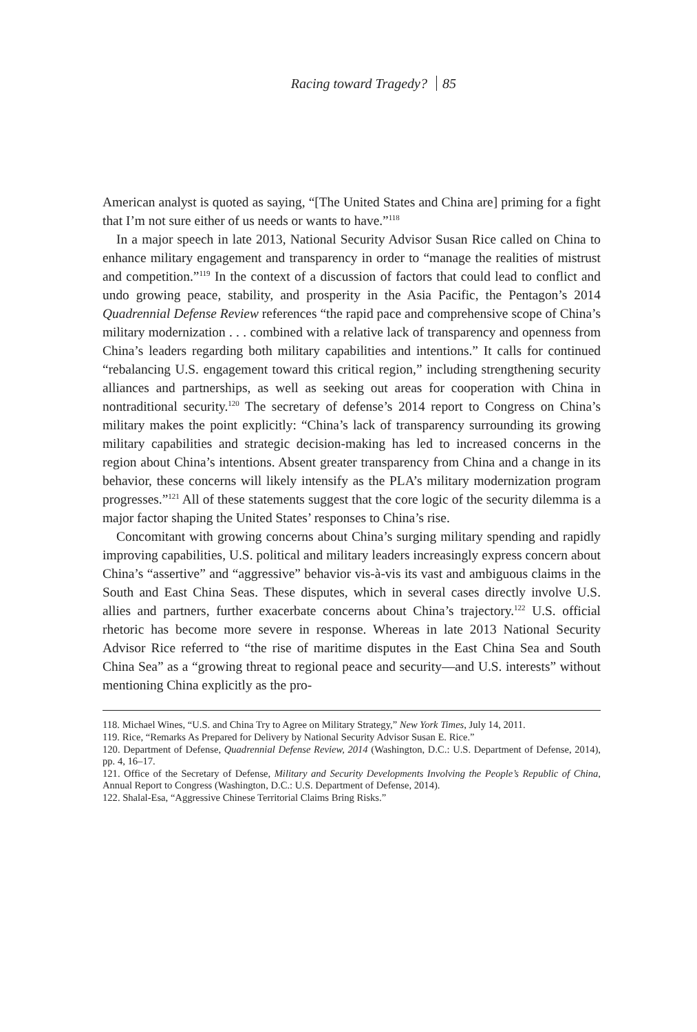Racing toward Tragedy? 85
American analyst is quoted as saying, “[The United States and China are] priming for a fight that I’m not sure either of us needs or wants to have.”<sup>118</sup>
In a major speech in late 2013, National Security Advisor Susan Rice called on China to enhance military engagement and transparency in order to “manage the realities of mistrust and competition.”<sup>119</sup> In the context of a discussion of factors that could lead to conflict and undo growing peace, stability, and prosperity in the Asia Pacific, the Pentagon’s 2014 Quadrennial Defense Review references “the rapid pace and comprehensive scope of China’s military modernization . . . combined with a relative lack of transparency and openness from China’s leaders regarding both military capabilities and intentions.” It calls for continued “rebalancing U.S. engagement toward this critical region,” including strengthening security alliances and partnerships, as well as seeking out areas for cooperation with China in nontraditional security.<sup>120</sup> The secretary of defense’s 2014 report to Congress on China’s military makes the point explicitly: “China’s lack of transparency surrounding its growing military capabilities and strategic decision-making has led to increased concerns in the region about China’s intentions. Absent greater transparency from China and a change in its behavior, these concerns will likely intensify as the PLA’s military modernization program progresses.”<sup>121</sup> All of these statements suggest that the core logic of the security dilemma is a major factor shaping the United States’ responses to China’s rise.
Concomitant with growing concerns about China’s surging military spending and rapidly improving capabilities, U.S. political and military leaders increasingly express concern about China’s “assertive” and “aggressive” behavior vis-à-vis its vast and ambiguous claims in the South and East China Seas. These disputes, which in several cases directly involve U.S. allies and partners, further exacerbate concerns about China’s trajectory.<sup>122</sup> U.S. official rhetoric has become more severe in response. Whereas in late 2013 National Security Advisor Rice referred to “the rise of maritime disputes in the East China Sea and South China Sea” as a “growing threat to regional peace and security—and U.S. interests” without mentioning China explicitly as the pro-
118. Michael Wines, “U.S. and China Try to Agree on Military Strategy,” New York Times, July 14, 2011.
119. Rice, “Remarks As Prepared for Delivery by National Security Advisor Susan E. Rice.”
120. Department of Defense, Quadrennial Defense Review, 2014 (Washington, D.C.: U.S. Department of Defense, 2014), pp. 4, 16–17.
121. Office of the Secretary of Defense, Military and Security Developments Involving the People’s Republic of China, Annual Report to Congress (Washington, D.C.: U.S. Department of Defense, 2014).
122. Shalal-Esa, “Aggressive Chinese Territorial Claims Bring Risks.”